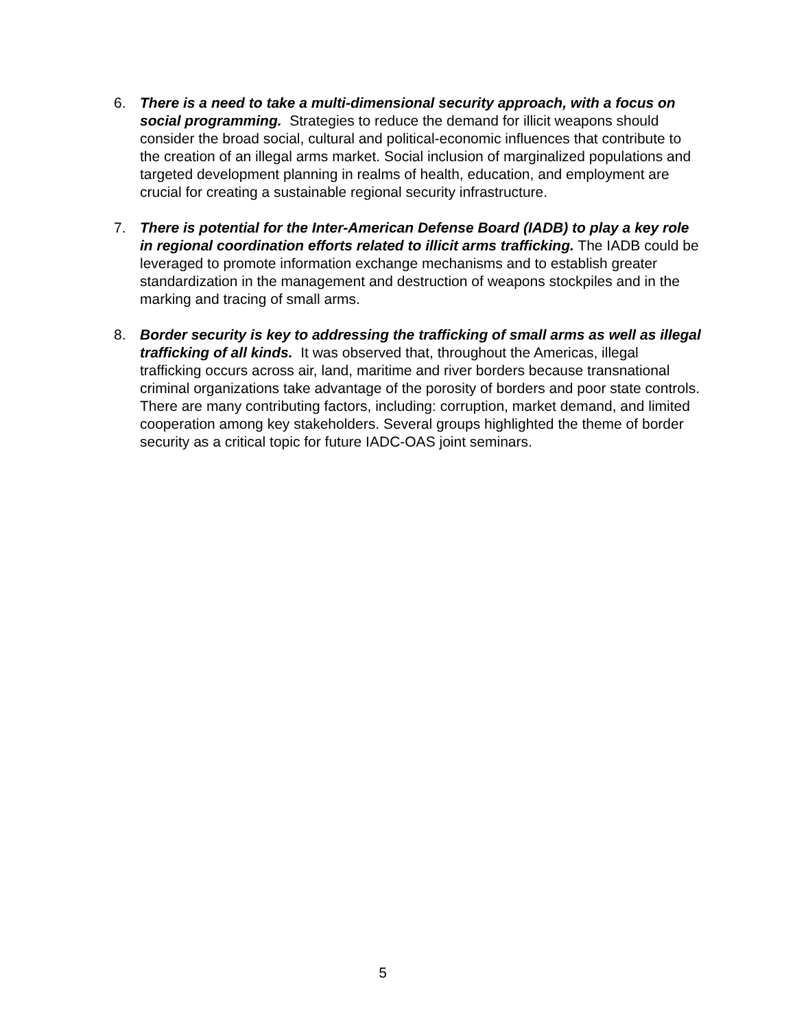6. There is a need to take a multi-dimensional security approach, with a focus on social programming. Strategies to reduce the demand for illicit weapons should consider the broad social, cultural and political-economic influences that contribute to the creation of an illegal arms market. Social inclusion of marginalized populations and targeted development planning in realms of health, education, and employment are crucial for creating a sustainable regional security infrastructure.
7. There is potential for the Inter-American Defense Board (IADB) to play a key role in regional coordination efforts related to illicit arms trafficking. The IADB could be leveraged to promote information exchange mechanisms and to establish greater standardization in the management and destruction of weapons stockpiles and in the marking and tracing of small arms.
8. Border security is key to addressing the trafficking of small arms as well as illegal trafficking of all kinds. It was observed that, throughout the Americas, illegal trafficking occurs across air, land, maritime and river borders because transnational criminal organizations take advantage of the porosity of borders and poor state controls. There are many contributing factors, including: corruption, market demand, and limited cooperation among key stakeholders. Several groups highlighted the theme of border security as a critical topic for future IADC-OAS joint seminars.
5